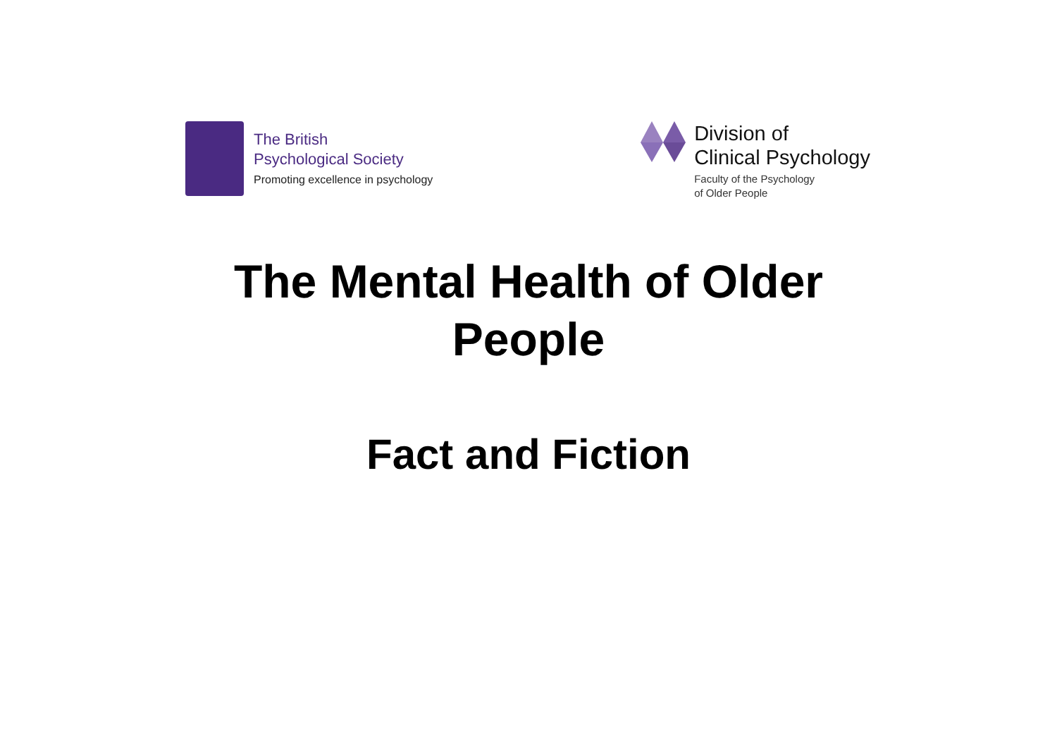The British
Psychological Society
Promoting excellence in psychology
Division of
Clinical Psychology
Faculty of the Psychology
of Older People
The Mental Health of Older
People
Fact and Fiction